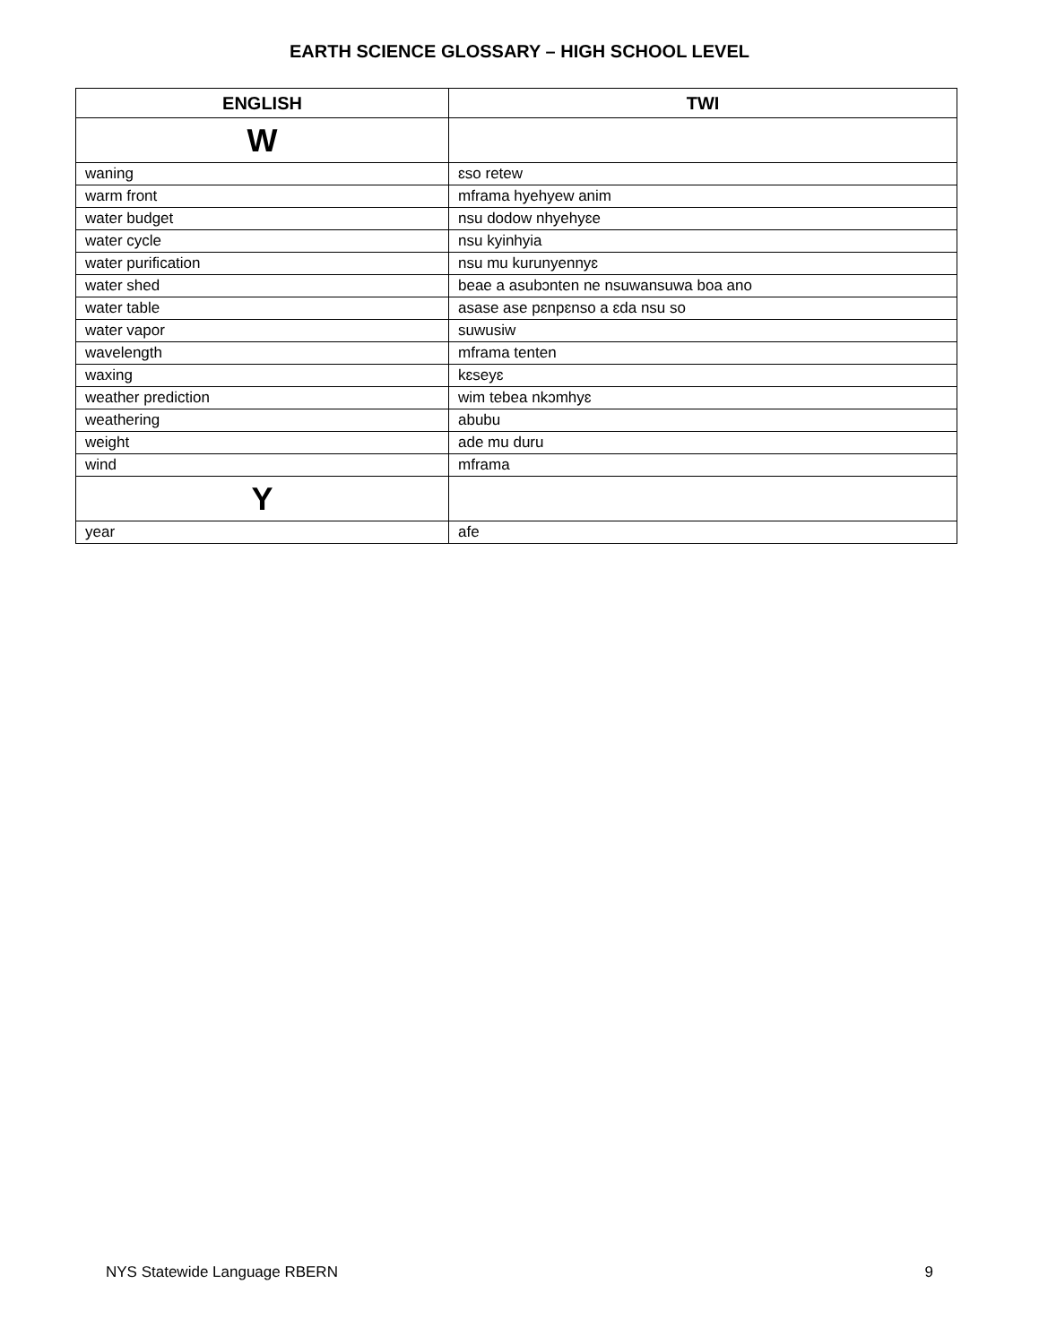EARTH SCIENCE GLOSSARY – HIGH SCHOOL LEVEL
| ENGLISH | TWI |
| --- | --- |
| W | |
| waning | ɛso retew |
| warm front | mframa hyehyew anim |
| water budget | nsu dodow nhyehyɛe |
| water cycle | nsu kyinhyia |
| water purification | nsu mu kurunyennyɛ |
| water shed | beae a asubɔnten ne nsuwansuwa boa ano |
| water table | asase ase pɛnpɛnso a ɛda nsu so |
| water vapor | suwusiw |
| wavelength | mframa tenten |
| waxing | kɛseyɛ |
| weather prediction | wim tebea nkɔmhyɛ |
| weathering | abubu |
| weight | ade mu duru |
| wind | mframa |
| Y | |
| year | afe |
NYS Statewide Language RBERN 9